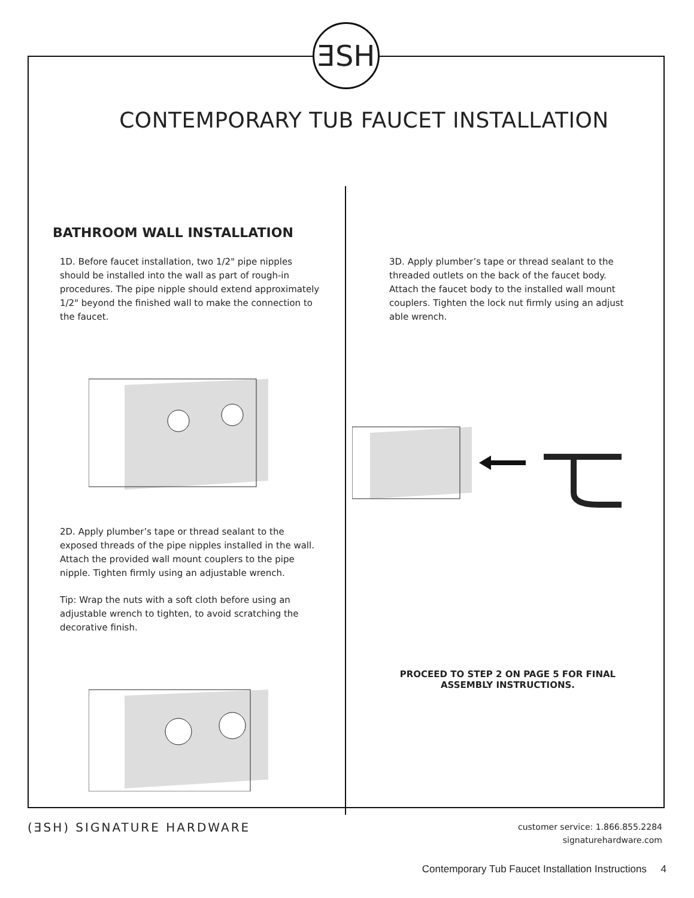ƎSH
CONTEMPORARY TUB FAUCET INSTALLATION
BATHROOM WALL INSTALLATION
1D. Before faucet installation, two 1/2" pipe nipples should be installed into the wall as part of rough-in procedures. The pipe nipple should extend approximately 1/2" beyond the finished wall to make the connection to the faucet.
2D. Apply plumber’s tape or thread sealant to the exposed threads of the pipe nipples installed in the wall. Attach the provided wall mount couplers to the pipe nipple. Tighten firmly using an adjustable wrench.
Tip: Wrap the nuts with a soft cloth before using an adjustable wrench to tighten, to avoid scratching the decorative finish.
3D. Apply plumber’s tape or thread sealant to the threaded outlets on the back of the faucet body. Attach the faucet body to the installed wall mount couplers. Tighten the lock nut firmly using an adjust able wrench.
PROCEED TO STEP 2 ON PAGE 5 FOR FINAL
ASSEMBLY INSTRUCTIONS.
(ƎSH) SIGNATURE HARDWARE
customer service: 1.866.855.2284
signaturehardware.com
Contemporary Tub Faucet Installation Instructions 4